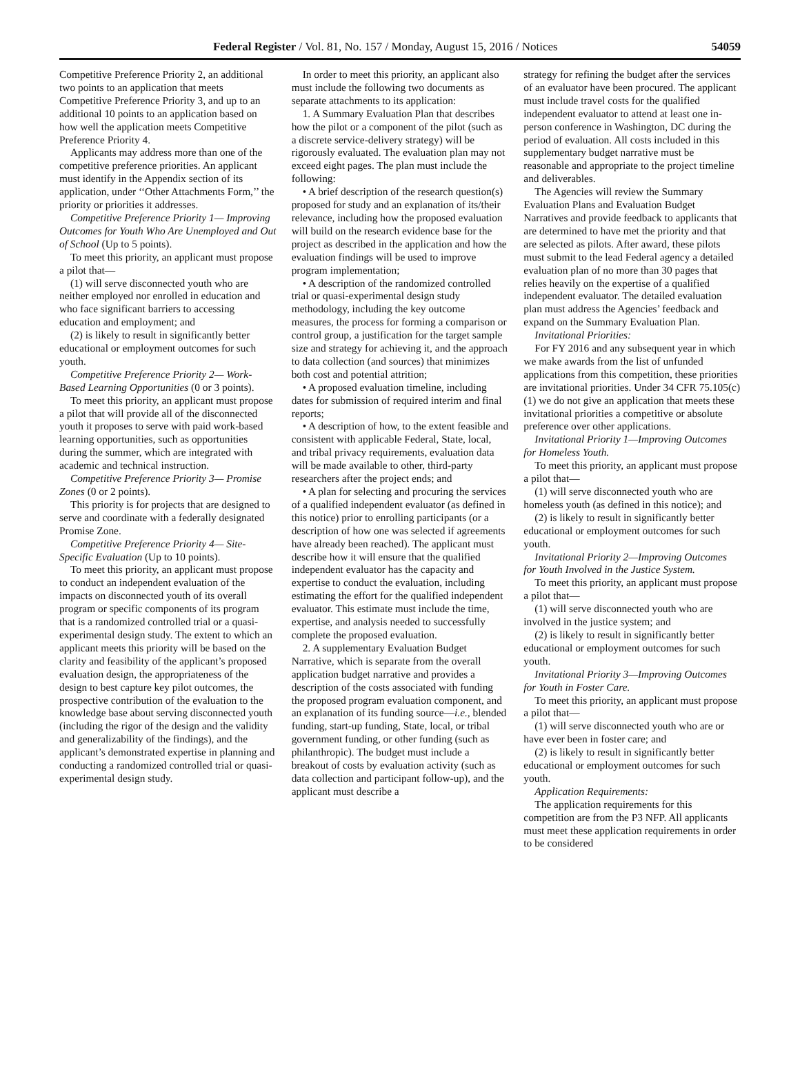Federal Register / Vol. 81, No. 157 / Monday, August 15, 2016 / Notices 54059
Competitive Preference Priority 2, an additional two points to an application that meets Competitive Preference Priority 3, and up to an additional 10 points to an application based on how well the application meets Competitive Preference Priority 4.
Applicants may address more than one of the competitive preference priorities. An applicant must identify in the Appendix section of its application, under ‘‘Other Attachments Form,’’ the priority or priorities it addresses.
Competitive Preference Priority 1— Improving Outcomes for Youth Who Are Unemployed and Out of School (Up to 5 points).
To meet this priority, an applicant must propose a pilot that—
(1) will serve disconnected youth who are neither employed nor enrolled in education and who face significant barriers to accessing education and employment; and
(2) is likely to result in significantly better educational or employment outcomes for such youth.
Competitive Preference Priority 2— Work-Based Learning Opportunities (0 or 3 points).
To meet this priority, an applicant must propose a pilot that will provide all of the disconnected youth it proposes to serve with paid work-based learning opportunities, such as opportunities during the summer, which are integrated with academic and technical instruction.
Competitive Preference Priority 3— Promise Zones (0 or 2 points).
This priority is for projects that are designed to serve and coordinate with a federally designated Promise Zone.
Competitive Preference Priority 4— Site-Specific Evaluation (Up to 10 points).
To meet this priority, an applicant must propose to conduct an independent evaluation of the impacts on disconnected youth of its overall program or specific components of its program that is a randomized controlled trial or a quasi-experimental design study. The extent to which an applicant meets this priority will be based on the clarity and feasibility of the applicant’s proposed evaluation design, the appropriateness of the design to best capture key pilot outcomes, the prospective contribution of the evaluation to the knowledge base about serving disconnected youth (including the rigor of the design and the validity and generalizability of the findings), and the applicant’s demonstrated expertise in planning and conducting a randomized controlled trial or quasi-experimental design study.
In order to meet this priority, an applicant also must include the following two documents as separate attachments to its application:
1. A Summary Evaluation Plan that describes how the pilot or a component of the pilot (such as a discrete service-delivery strategy) will be rigorously evaluated. The evaluation plan may not exceed eight pages. The plan must include the following:
• A brief description of the research question(s) proposed for study and an explanation of its/their relevance, including how the proposed evaluation will build on the research evidence base for the project as described in the application and how the evaluation findings will be used to improve program implementation;
• A description of the randomized controlled trial or quasi-experimental design study methodology, including the key outcome measures, the process for forming a comparison or control group, a justification for the target sample size and strategy for achieving it, and the approach to data collection (and sources) that minimizes both cost and potential attrition;
• A proposed evaluation timeline, including dates for submission of required interim and final reports;
• A description of how, to the extent feasible and consistent with applicable Federal, State, local, and tribal privacy requirements, evaluation data will be made available to other, third-party researchers after the project ends; and
• A plan for selecting and procuring the services of a qualified independent evaluator (as defined in this notice) prior to enrolling participants (or a description of how one was selected if agreements have already been reached). The applicant must describe how it will ensure that the qualified independent evaluator has the capacity and expertise to conduct the evaluation, including estimating the effort for the qualified independent evaluator. This estimate must include the time, expertise, and analysis needed to successfully complete the proposed evaluation.
2. A supplementary Evaluation Budget Narrative, which is separate from the overall application budget narrative and provides a description of the costs associated with funding the proposed program evaluation component, and an explanation of its funding source—i.e., blended funding, start-up funding, State, local, or tribal government funding, or other funding (such as philanthropic). The budget must include a breakout of costs by evaluation activity (such as data collection and participant follow-up), and the applicant must describe a
strategy for refining the budget after the services of an evaluator have been procured. The applicant must include travel costs for the qualified independent evaluator to attend at least one in-person conference in Washington, DC during the period of evaluation. All costs included in this supplementary budget narrative must be reasonable and appropriate to the project timeline and deliverables.
The Agencies will review the Summary Evaluation Plans and Evaluation Budget Narratives and provide feedback to applicants that are determined to have met the priority and that are selected as pilots. After award, these pilots must submit to the lead Federal agency a detailed evaluation plan of no more than 30 pages that relies heavily on the expertise of a qualified independent evaluator. The detailed evaluation plan must address the Agencies’ feedback and expand on the Summary Evaluation Plan.
Invitational Priorities:
For FY 2016 and any subsequent year in which we make awards from the list of unfunded applications from this competition, these priorities are invitational priorities. Under 34 CFR 75.105(c)(1) we do not give an application that meets these invitational priorities a competitive or absolute preference over other applications.
Invitational Priority 1—Improving Outcomes for Homeless Youth.
To meet this priority, an applicant must propose a pilot that—
(1) will serve disconnected youth who are homeless youth (as defined in this notice); and
(2) is likely to result in significantly better educational or employment outcomes for such youth.
Invitational Priority 2—Improving Outcomes for Youth Involved in the Justice System.
To meet this priority, an applicant must propose a pilot that—
(1) will serve disconnected youth who are involved in the justice system; and
(2) is likely to result in significantly better educational or employment outcomes for such youth.
Invitational Priority 3—Improving Outcomes for Youth in Foster Care.
To meet this priority, an applicant must propose a pilot that—
(1) will serve disconnected youth who are or have ever been in foster care; and
(2) is likely to result in significantly better educational or employment outcomes for such youth.
Application Requirements:
The application requirements for this competition are from the P3 NFP. All applicants must meet these application requirements in order to be considered